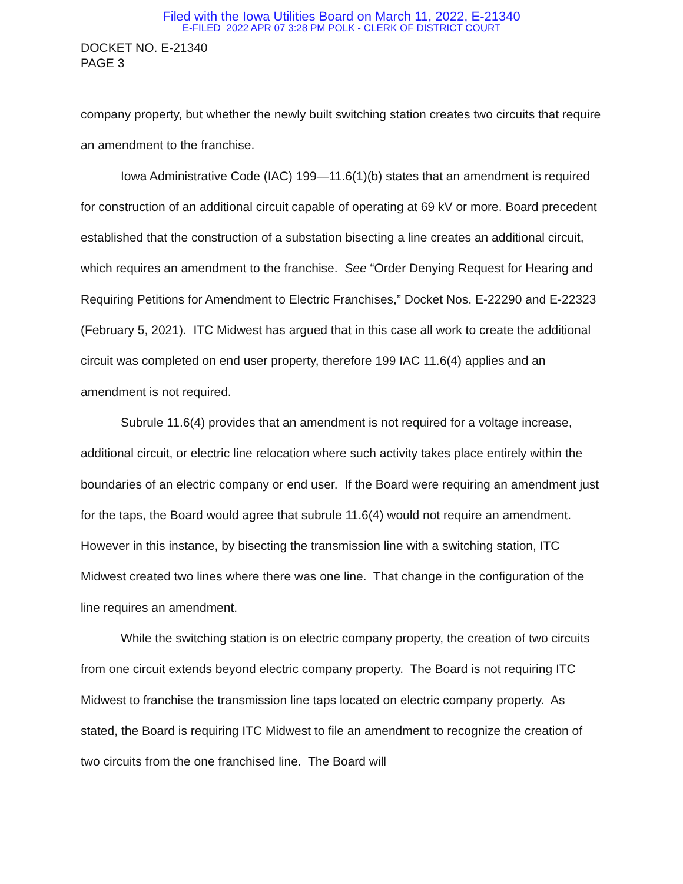Filed with the Iowa Utilities Board on March 11, 2022, E-21340
E-FILED 2022 APR 07 3:28 PM POLK - CLERK OF DISTRICT COURT
DOCKET NO. E-21340
PAGE 3
company property, but whether the newly built switching station creates two circuits that require an amendment to the franchise.
Iowa Administrative Code (IAC) 199—11.6(1)(b) states that an amendment is required for construction of an additional circuit capable of operating at 69 kV or more. Board precedent established that the construction of a substation bisecting a line creates an additional circuit, which requires an amendment to the franchise. See “Order Denying Request for Hearing and Requiring Petitions for Amendment to Electric Franchises,” Docket Nos. E-22290 and E-22323 (February 5, 2021). ITC Midwest has argued that in this case all work to create the additional circuit was completed on end user property, therefore 199 IAC 11.6(4) applies and an amendment is not required.
Subrule 11.6(4) provides that an amendment is not required for a voltage increase, additional circuit, or electric line relocation where such activity takes place entirely within the boundaries of an electric company or end user. If the Board were requiring an amendment just for the taps, the Board would agree that subrule 11.6(4) would not require an amendment. However in this instance, by bisecting the transmission line with a switching station, ITC Midwest created two lines where there was one line. That change in the configuration of the line requires an amendment.
While the switching station is on electric company property, the creation of two circuits from one circuit extends beyond electric company property. The Board is not requiring ITC Midwest to franchise the transmission line taps located on electric company property. As stated, the Board is requiring ITC Midwest to file an amendment to recognize the creation of two circuits from the one franchised line. The Board will